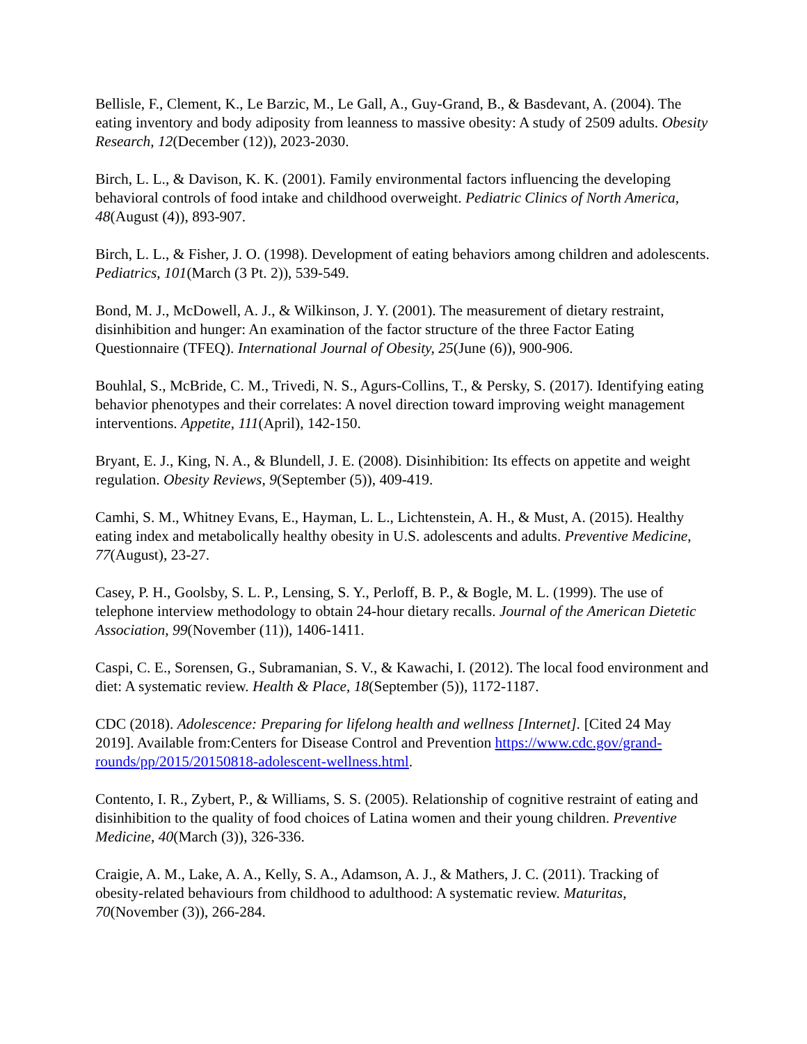Bellisle, F., Clement, K., Le Barzic, M., Le Gall, A., Guy-Grand, B., & Basdevant, A. (2004). The eating inventory and body adiposity from leanness to massive obesity: A study of 2509 adults. Obesity Research, 12(December (12)), 2023‑2030.
Birch, L. L., & Davison, K. K. (2001). Family environmental factors influencing the developing behavioral controls of food intake and childhood overweight. Pediatric Clinics of North America, 48(August (4)), 893‑907.
Birch, L. L., & Fisher, J. O. (1998). Development of eating behaviors among children and adolescents. Pediatrics, 101(March (3 Pt. 2)), 539‑549.
Bond, M. J., McDowell, A. J., & Wilkinson, J. Y. (2001). The measurement of dietary restraint, disinhibition and hunger: An examination of the factor structure of the three Factor Eating Questionnaire (TFEQ). International Journal of Obesity, 25(June (6)), 900‑906.
Bouhlal, S., McBride, C. M., Trivedi, N. S., Agurs-Collins, T., & Persky, S. (2017). Identifying eating behavior phenotypes and their correlates: A novel direction toward improving weight management interventions. Appetite, 111(April), 142‑150.
Bryant, E. J., King, N. A., & Blundell, J. E. (2008). Disinhibition: Its effects on appetite and weight regulation. Obesity Reviews, 9(September (5)), 409‑419.
Camhi, S. M., Whitney Evans, E., Hayman, L. L., Lichtenstein, A. H., & Must, A. (2015). Healthy eating index and metabolically healthy obesity in U.S. adolescents and adults. Preventive Medicine, 77(August), 23‑27.
Casey, P. H., Goolsby, S. L. P., Lensing, S. Y., Perloff, B. P., & Bogle, M. L. (1999). The use of telephone interview methodology to obtain 24-hour dietary recalls. Journal of the American Dietetic Association, 99(November (11)), 1406‑1411.
Caspi, C. E., Sorensen, G., Subramanian, S. V., & Kawachi, I. (2012). The local food environment and diet: A systematic review. Health & Place, 18(September (5)), 1172‑1187.
CDC (2018). Adolescence: Preparing for lifelong health and wellness [Internet]. [Cited 24 May 2019]. Available from:Centers for Disease Control and Prevention https://www.cdc.gov/grand-rounds/pp/2015/20150818-adolescent-wellness.html.
Contento, I. R., Zybert, P., & Williams, S. S. (2005). Relationship of cognitive restraint of eating and disinhibition to the quality of food choices of Latina women and their young children. Preventive Medicine, 40(March (3)), 326‑336.
Craigie, A. M., Lake, A. A., Kelly, S. A., Adamson, A. J., & Mathers, J. C. (2011). Tracking of obesity-related behaviours from childhood to adulthood: A systematic review. Maturitas, 70(November (3)), 266‑284.